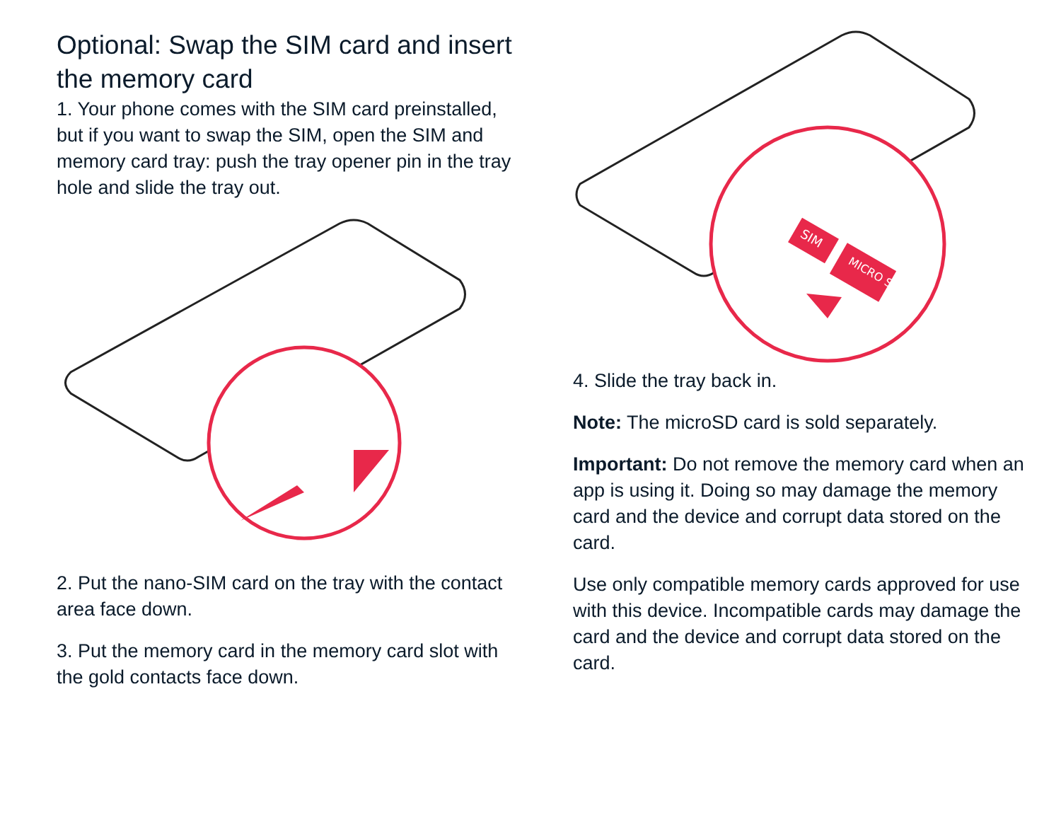Optional: Swap the SIM card and insert the memory card
1. Your phone comes with the SIM card preinstalled, but if you want to swap the SIM, open the SIM and memory card tray: push the tray opener pin in the tray hole and slide the tray out.
2. Put the nano-SIM card on the tray with the contact area face down.
3. Put the memory card in the memory card slot with the gold contacts face down.
SIM
MICRO SD
4. Slide the tray back in.
Note: The microSD card is sold separately.
Important: Do not remove the memory card when an app is using it. Doing so may damage the memory card and the device and corrupt data stored on the card.
Use only compatible memory cards approved for use with this device. Incompatible cards may damage the card and the device and corrupt data stored on the card.